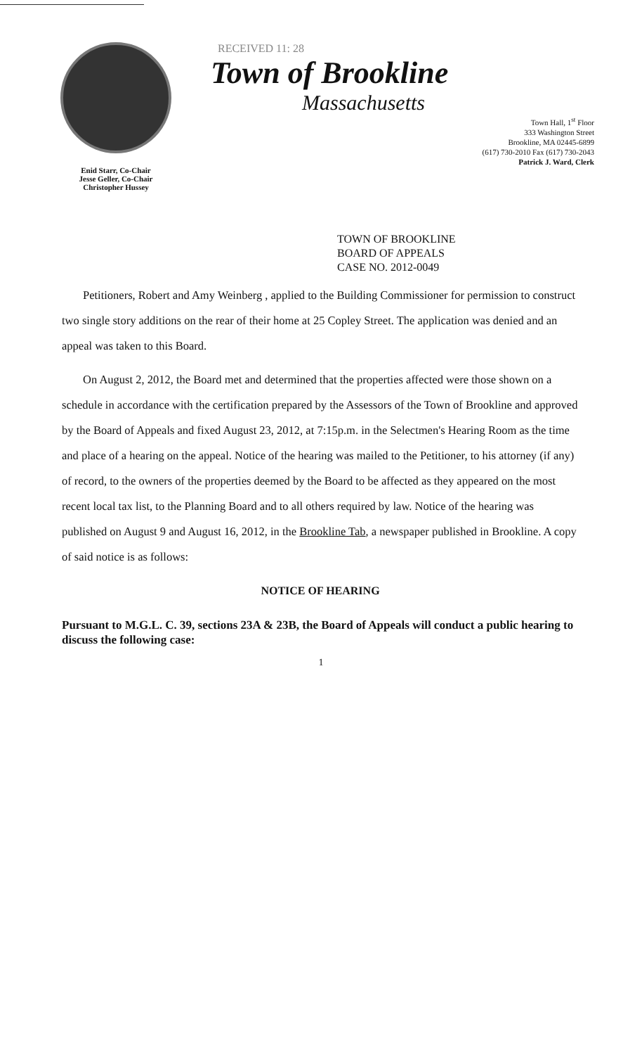Enid Starr, Co-Chair
Jesse Geller, Co-Chair
Christopher Hussey
RECEIVED 11: 28
Town of Brookline
Massachusetts
Town Hall, 1<sup>st</sup> Floor
333 Washington Street
Brookline, MA 02445-6899
(617) 730-2010 Fax (617) 730-2043
Patrick J. Ward, Clerk
TOWN OF BROOKLINE
BOARD OF APPEALS
CASE NO. 2012-0049
Petitioners, Robert and Amy Weinberg , applied to the Building Commissioner for permission to construct two single story additions on the rear of their home at 25 Copley Street. The application was denied and an appeal was taken to this Board.
On August 2, 2012, the Board met and determined that the properties affected were those shown on a schedule in accordance with the certification prepared by the Assessors of the Town of Brookline and approved by the Board of Appeals and fixed August 23, 2012, at 7:15p.m. in the Selectmen's Hearing Room as the time and place of a hearing on the appeal. Notice of the hearing was mailed to the Petitioner, to his attorney (if any) of record, to the owners of the properties deemed by the Board to be affected as they appeared on the most recent local tax list, to the Planning Board and to all others required by law. Notice of the hearing was published on August 9 and August 16, 2012, in the Brookline Tab, a newspaper published in Brookline. A copy of said notice is as follows:
NOTICE OF HEARING
Pursuant to M.G.L. C. 39, sections 23A & 23B, the Board of Appeals will conduct a public hearing to discuss the following case:
1